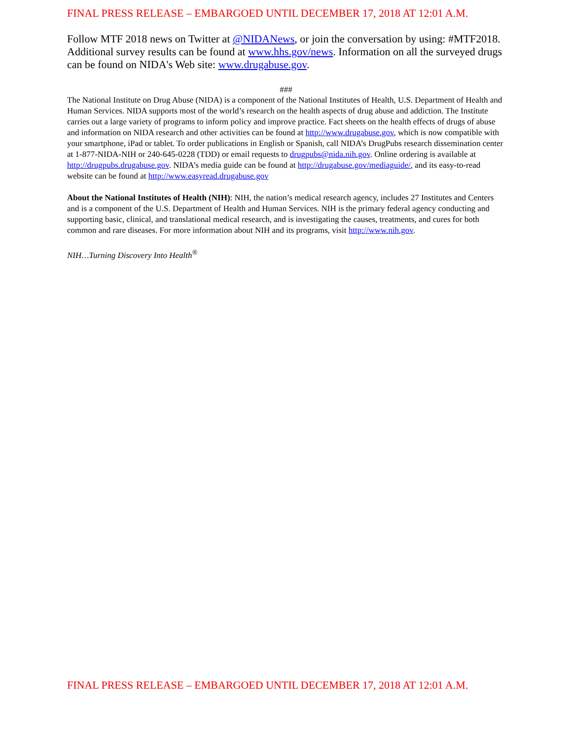FINAL PRESS RELEASE – EMBARGOED UNTIL DECEMBER 17, 2018 AT 12:01 A.M.
Follow MTF 2018 news on Twitter at @NIDANews, or join the conversation by using: #MTF2018. Additional survey results can be found at www.hhs.gov/news. Information on all the surveyed drugs can be found on NIDA's Web site: www.drugabuse.gov.
###
The National Institute on Drug Abuse (NIDA) is a component of the National Institutes of Health, U.S. Department of Health and Human Services. NIDA supports most of the world’s research on the health aspects of drug abuse and addiction. The Institute carries out a large variety of programs to inform policy and improve practice. Fact sheets on the health effects of drugs of abuse and information on NIDA research and other activities can be found at http://www.drugabuse.gov, which is now compatible with your smartphone, iPad or tablet. To order publications in English or Spanish, call NIDA’s DrugPubs research dissemination center at 1-877-NIDA-NIH or 240-645-0228 (TDD) or email requests to drugpubs@nida.nih.gov. Online ordering is available at http://drugpubs.drugabuse.gov. NIDA’s media guide can be found at http://drugabuse.gov/mediaguide/, and its easy-to-read website can be found at http://www.easyread.drugabuse.gov
About the National Institutes of Health (NIH): NIH, the nation’s medical research agency, includes 27 Institutes and Centers and is a component of the U.S. Department of Health and Human Services. NIH is the primary federal agency conducting and supporting basic, clinical, and translational medical research, and is investigating the causes, treatments, and cures for both common and rare diseases. For more information about NIH and its programs, visit http://www.nih.gov.
NIH…Turning Discovery Into Health<sup>®</sup>
FINAL PRESS RELEASE – EMBARGOED UNTIL DECEMBER 17, 2018 AT 12:01 A.M.